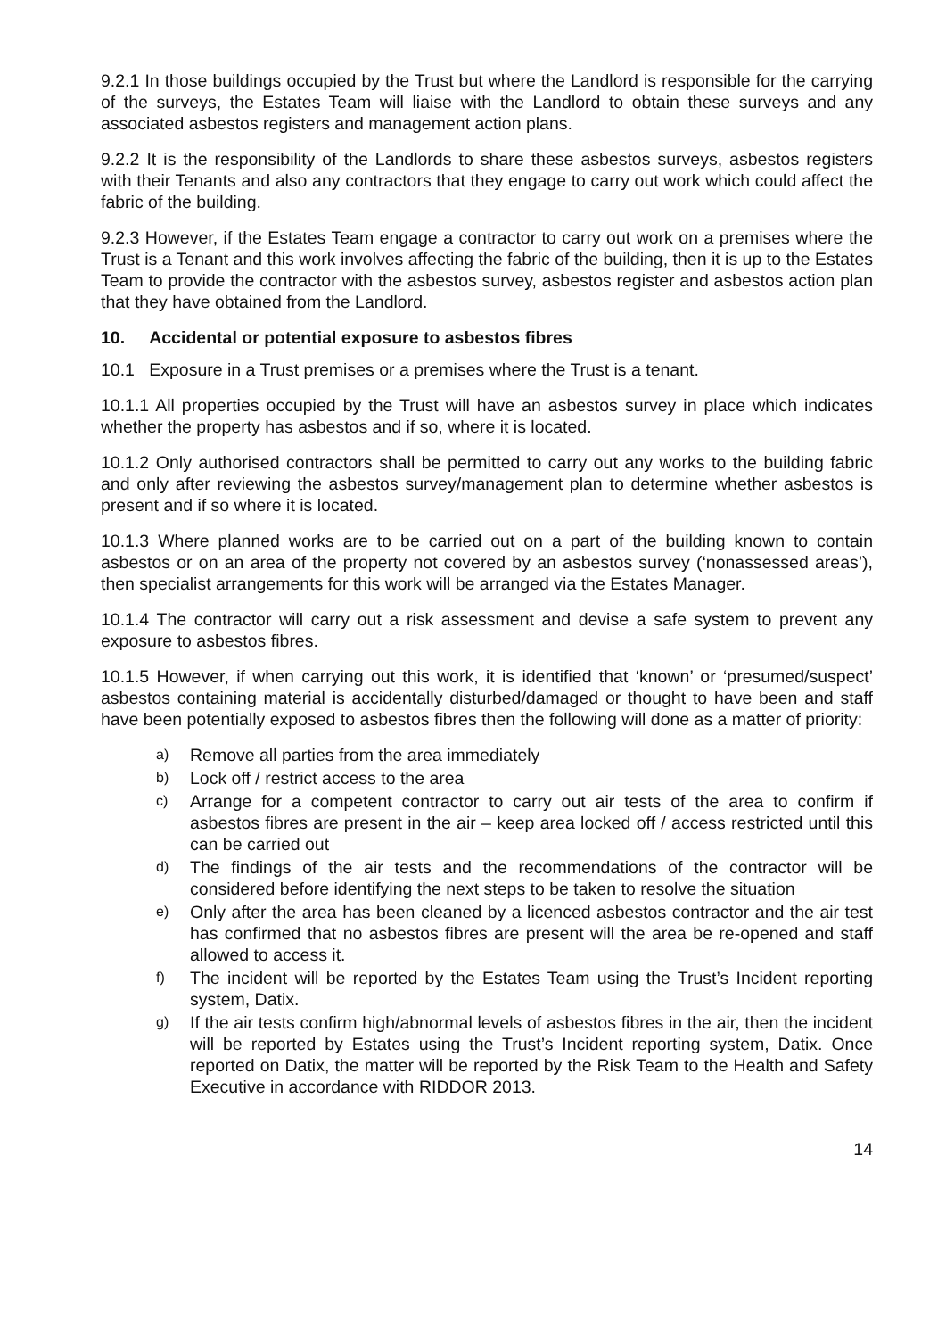9.2.1 In those buildings occupied by the Trust but where the Landlord is responsible for the carrying of the surveys, the Estates Team will liaise with the Landlord to obtain these surveys and any associated asbestos registers and management action plans.
9.2.2 It is the responsibility of the Landlords to share these asbestos surveys, asbestos registers with their Tenants and also any contractors that they engage to carry out work which could affect the fabric of the building.
9.2.3 However, if the Estates Team engage a contractor to carry out work on a premises where the Trust is a Tenant and this work involves affecting the fabric of the building, then it is up to the Estates Team to provide the contractor with the asbestos survey, asbestos register and asbestos action plan that they have obtained from the Landlord.
10. Accidental or potential exposure to asbestos fibres
10.1 Exposure in a Trust premises or a premises where the Trust is a tenant.
10.1.1 All properties occupied by the Trust will have an asbestos survey in place which indicates whether the property has asbestos and if so, where it is located.
10.1.2 Only authorised contractors shall be permitted to carry out any works to the building fabric and only after reviewing the asbestos survey/management plan to determine whether asbestos is present and if so where it is located.
10.1.3 Where planned works are to be carried out on a part of the building known to contain asbestos or on an area of the property not covered by an asbestos survey (‘nonassessed areas’), then specialist arrangements for this work will be arranged via the Estates Manager.
10.1.4 The contractor will carry out a risk assessment and devise a safe system to prevent any exposure to asbestos fibres.
10.1.5 However, if when carrying out this work, it is identified that ‘known’ or ‘presumed/suspect’ asbestos containing material is accidentally disturbed/damaged or thought to have been and staff have been potentially exposed to asbestos fibres then the following will done as a matter of priority:
a) Remove all parties from the area immediately
b) Lock off / restrict access to the area
c) Arrange for a competent contractor to carry out air tests of the area to confirm if asbestos fibres are present in the air – keep area locked off / access restricted until this can be carried out
d) The findings of the air tests and the recommendations of the contractor will be considered before identifying the next steps to be taken to resolve the situation
e) Only after the area has been cleaned by a licenced asbestos contractor and the air test has confirmed that no asbestos fibres are present will the area be re-opened and staff allowed to access it.
f) The incident will be reported by the Estates Team using the Trust’s Incident reporting system, Datix.
g) If the air tests confirm high/abnormal levels of asbestos fibres in the air, then the incident will be reported by Estates using the Trust’s Incident reporting system, Datix. Once reported on Datix, the matter will be reported by the Risk Team to the Health and Safety Executive in accordance with RIDDOR 2013.
14